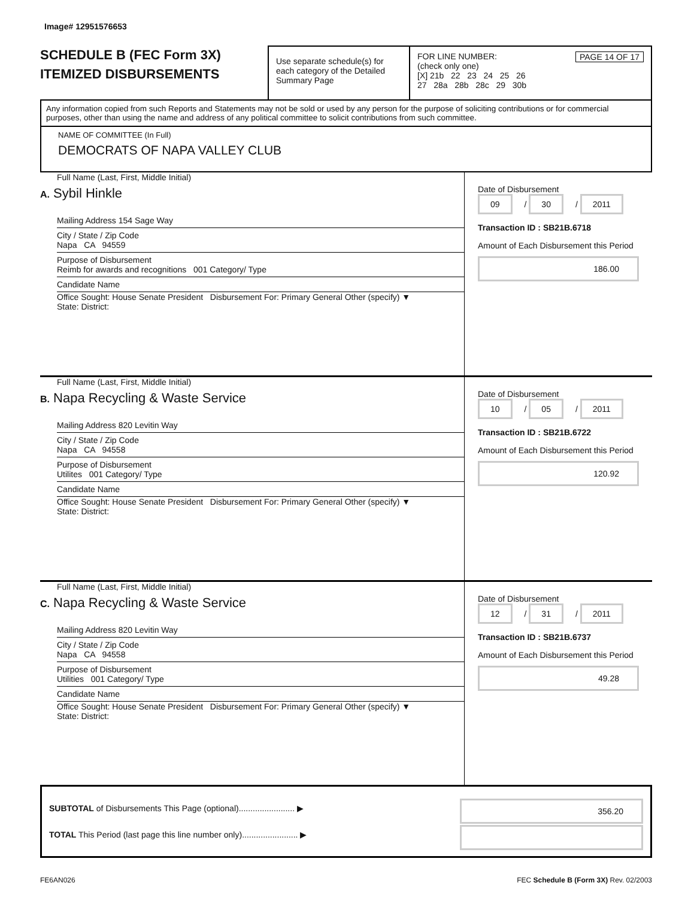Image# 12951576653
SCHEDULE B (FEC Form 3X)
ITEMIZED DISBURSEMENTS
Use separate schedule(s) for each category of the Detailed Summary Page
FOR LINE NUMBER: PAGE 14 OF 17
(check only one)
[X] 21b 22 23 24 25 26
27 28a 28b 28c 29 30b
Any information copied from such Reports and Statements may not be sold or used by any person for the purpose of soliciting contributions or for commercial purposes, other than using the name and address of any political committee to solicit contributions from such committee.
NAME OF COMMITTEE (In Full)
DEMOCRATS OF NAPA VALLEY CLUB
Full Name (Last, First, Middle Initial)
A. Sybil Hinkle
Mailing Address 154 Sage Way
City / State / Zip Code
Napa CA 94559
Purpose of Disbursement
Reimb for awards and recognitions 001 Category/ Type
Candidate Name
Office Sought: House Senate President Disbursement For: Primary General Other (specify) ▼
State: District:
Date of Disbursement
09 / 30 / 2011
Transaction ID : SB21B.6718
Amount of Each Disbursement this Period
186.00
Full Name (Last, First, Middle Initial)
B. Napa Recycling & Waste Service
Mailing Address 820 Levitin Way
City / State / Zip Code
Napa CA 94558
Purpose of Disbursement
Utilites 001 Category/ Type
Candidate Name
Office Sought: House Senate President Disbursement For: Primary General Other (specify) ▼
State: District:
Date of Disbursement
10 / 05 / 2011
Transaction ID : SB21B.6722
Amount of Each Disbursement this Period
120.92
Full Name (Last, First, Middle Initial)
C. Napa Recycling & Waste Service
Mailing Address 820 Levitin Way
City / State / Zip Code
Napa CA 94558
Purpose of Disbursement
Utilities 001 Category/ Type
Candidate Name
Office Sought: House Senate President Disbursement For: Primary General Other (specify) ▼
State: District:
Date of Disbursement
12 / 31 / 2011
Transaction ID : SB21B.6737
Amount of Each Disbursement this Period
49.28
SUBTOTAL of Disbursements This Page (optional)........................ ▶ 356.20
TOTAL This Period (last page this line number only)........................ ▶
FE6AN026 FEC Schedule B (Form 3X) Rev. 02/2003